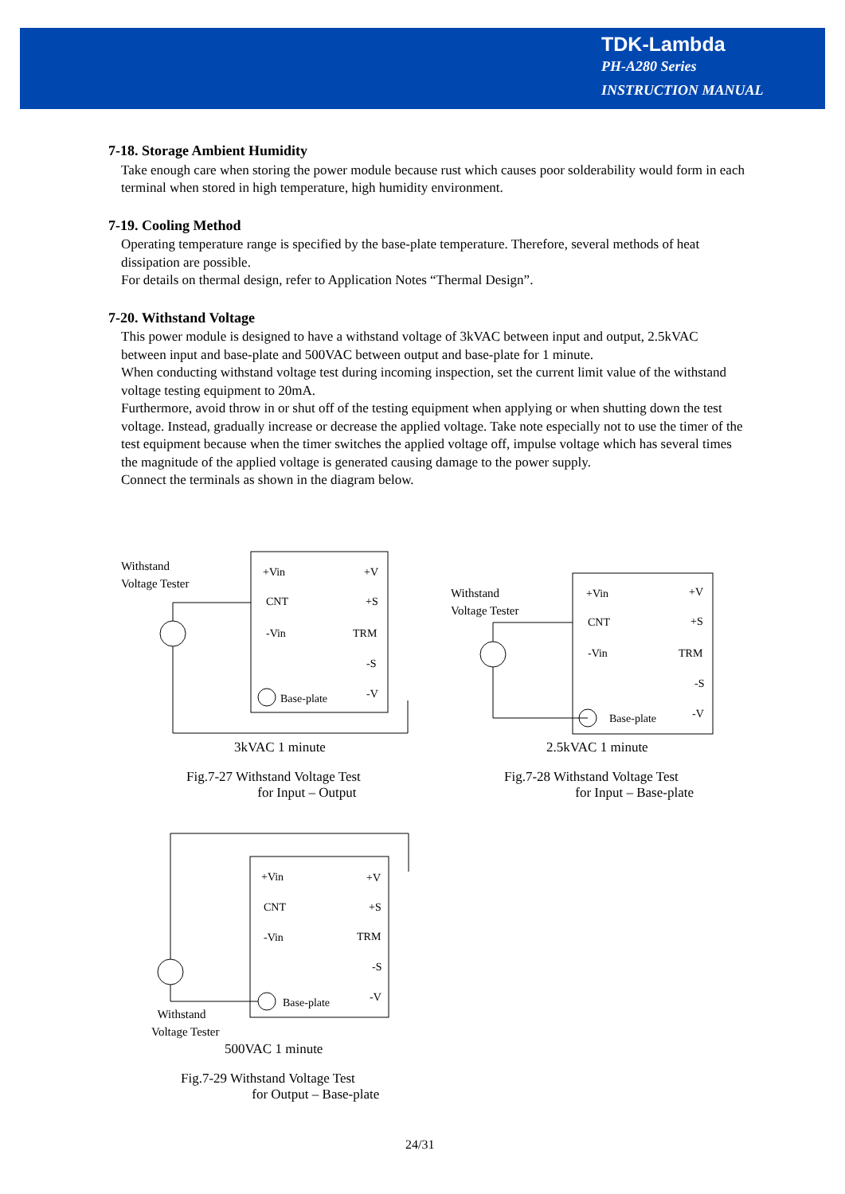TDK-Lambda
PH-A280 Series
INSTRUCTION MANUAL
7-18. Storage Ambient Humidity
Take enough care when storing the power module because rust which causes poor solderability would form in each terminal when stored in high temperature, high humidity environment.
7-19. Cooling Method
Operating temperature range is specified by the base-plate temperature. Therefore, several methods of heat dissipation are possible.
For details on thermal design, refer to Application Notes “Thermal Design”.
7-20. Withstand Voltage
This power module is designed to have a withstand voltage of 3kVAC between input and output, 2.5kVAC between input and base-plate and 500VAC between output and base-plate for 1 minute.
When conducting withstand voltage test during incoming inspection, set the current limit value of the withstand voltage testing equipment to 20mA.
Furthermore, avoid throw in or shut off of the testing equipment when applying or when shutting down the test voltage. Instead, gradually increase or decrease the applied voltage. Take note especially not to use the timer of the test equipment because when the timer switches the applied voltage off, impulse voltage which has several times the magnitude of the applied voltage is generated causing damage to the power supply.
Connect the terminals as shown in the diagram below.
+Vin
CNT
-Vin
+V
+S
TRM
-S
-V
Base-plate
Withstand
Voltage Tester
3kVAC 1 minute
Fig.7-27 Withstand Voltage Test
for Input – Output
+Vin
CNT
-Vin
+V
+S
TRM
-S
-V
Base-plate
Withstand
Voltage Tester
2.5kVAC 1 minute
Fig.7-28 Withstand Voltage Test
for Input – Base-plate
+Vin
CNT
-Vin
+V
+S
TRM
-S
-V
Base-plate
Withstand
Voltage Tester
500VAC 1 minute
Fig.7-29 Withstand Voltage Test
for Output – Base-plate
24/31